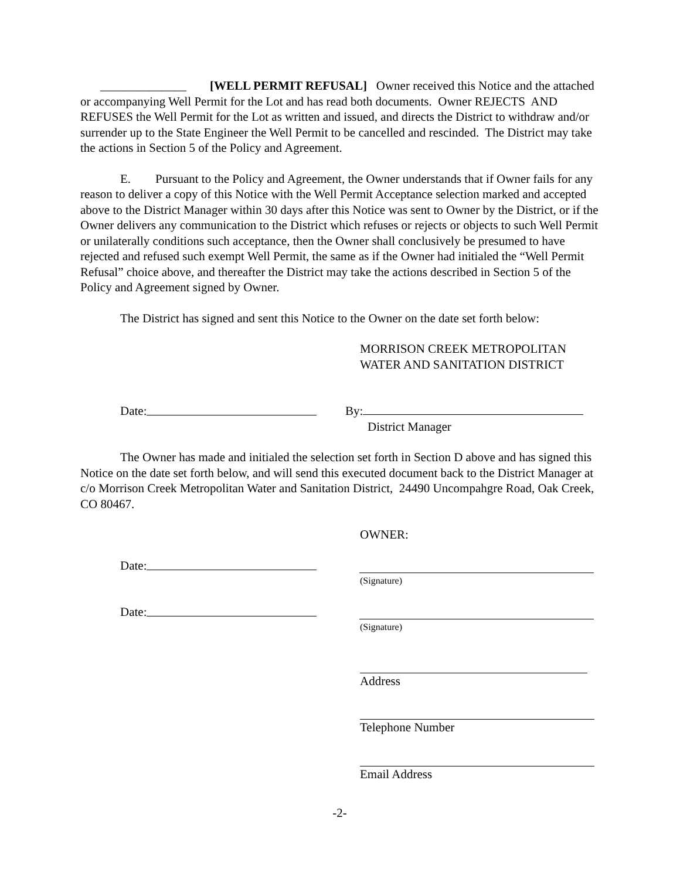______________ [WELL PERMIT REFUSAL] Owner received this Notice and the attached or accompanying Well Permit for the Lot and has read both documents. Owner REJECTS AND REFUSES the Well Permit for the Lot as written and issued, and directs the District to withdraw and/or surrender up to the State Engineer the Well Permit to be cancelled and rescinded. The District may take the actions in Section 5 of the Policy and Agreement.
E. Pursuant to the Policy and Agreement, the Owner understands that if Owner fails for any reason to deliver a copy of this Notice with the Well Permit Acceptance selection marked and accepted above to the District Manager within 30 days after this Notice was sent to Owner by the District, or if the Owner delivers any communication to the District which refuses or rejects or objects to such Well Permit or unilaterally conditions such acceptance, then the Owner shall conclusively be presumed to have rejected and refused such exempt Well Permit, the same as if the Owner had initialed the “Well Permit Refusal” choice above, and thereafter the District may take the actions described in Section 5 of the Policy and Agreement signed by Owner.
The District has signed and sent this Notice to the Owner on the date set forth below:
MORRISON CREEK METROPOLITAN
WATER AND SANITATION DISTRICT
Date:
By:
District Manager
The Owner has made and initialed the selection set forth in Section D above and has signed this Notice on the date set forth below, and will send this executed document back to the District Manager at c/o Morrison Creek Metropolitan Water and Sanitation District, 24490 Uncompahgre Road, Oak Creek, CO 80467.
OWNER:
Date:
(Signature)
Date:
(Signature)
Address
Telephone Number
Email Address
-2-